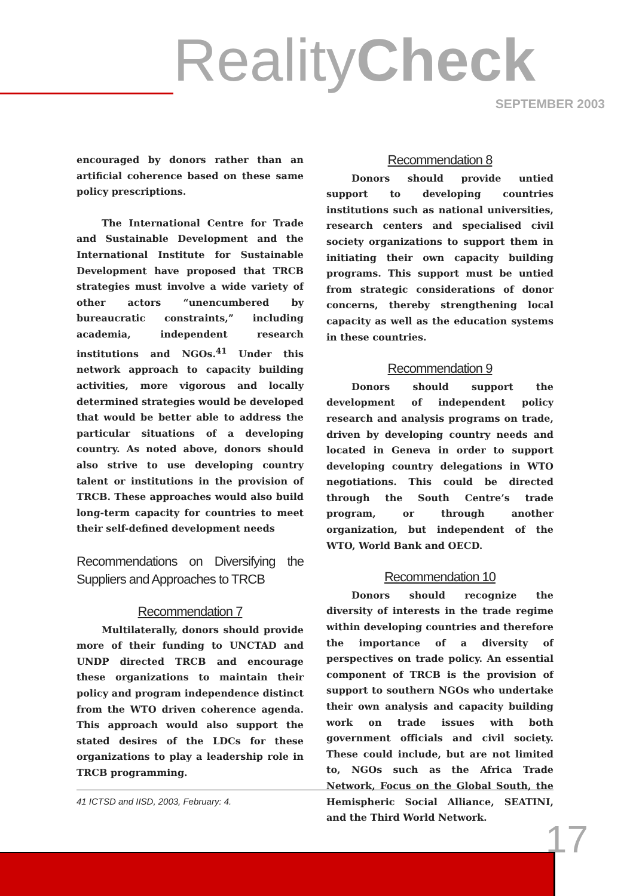RealityCheck
SEPTEMBER 2003
encouraged by donors rather than an artificial coherence based on these same policy prescriptions.
The International Centre for Trade and Sustainable Development and the International Institute for Sustainable Development have proposed that TRCB strategies must involve a wide variety of other actors “unencumbered by bureaucratic constraints,” including academia, independent research institutions and NGOs.<sup>41</sup> Under this network approach to capacity building activities, more vigorous and locally determined strategies would be developed that would be better able to address the particular situations of a developing country. As noted above, donors should also strive to use developing country talent or institutions in the provision of TRCB. These approaches would also build long-term capacity for countries to meet their self-defined development needs
Recommendations on Diversifying the Suppliers and Approaches to TRCB
Recommendation 7
Multilaterally, donors should provide more of their funding to UNCTAD and UNDP directed TRCB and encourage these organizations to maintain their policy and program independence distinct from the WTO driven coherence agenda. This approach would also support the stated desires of the LDCs for these organizations to play a leadership role in TRCB programming.
Recommendation 8
Donors should provide untied support to developing countries institutions such as national universities, research centers and specialised civil society organizations to support them in initiating their own capacity building programs. This support must be untied from strategic considerations of donor concerns, thereby strengthening local capacity as well as the education systems in these countries.
Recommendation 9
Donors should support the development of independent policy research and analysis programs on trade, driven by developing country needs and located in Geneva in order to support developing country delegations in WTO negotiations. This could be directed through the South Centre’s trade program, or through another organization, but independent of the WTO, World Bank and OECD.
Recommendation 10
Donors should recognize the diversity of interests in the trade regime within developing countries and therefore the importance of a diversity of perspectives on trade policy. An essential component of TRCB is the provision of support to southern NGOs who undertake their own analysis and capacity building work on trade issues with both government officials and civil society. These could include, but are not limited to, NGOs such as the Africa Trade Network, Focus on the Global South, the Hemispheric Social Alliance, SEATINI, and the Third World Network.
41 ICTSD and IISD, 2003, February: 4.
17